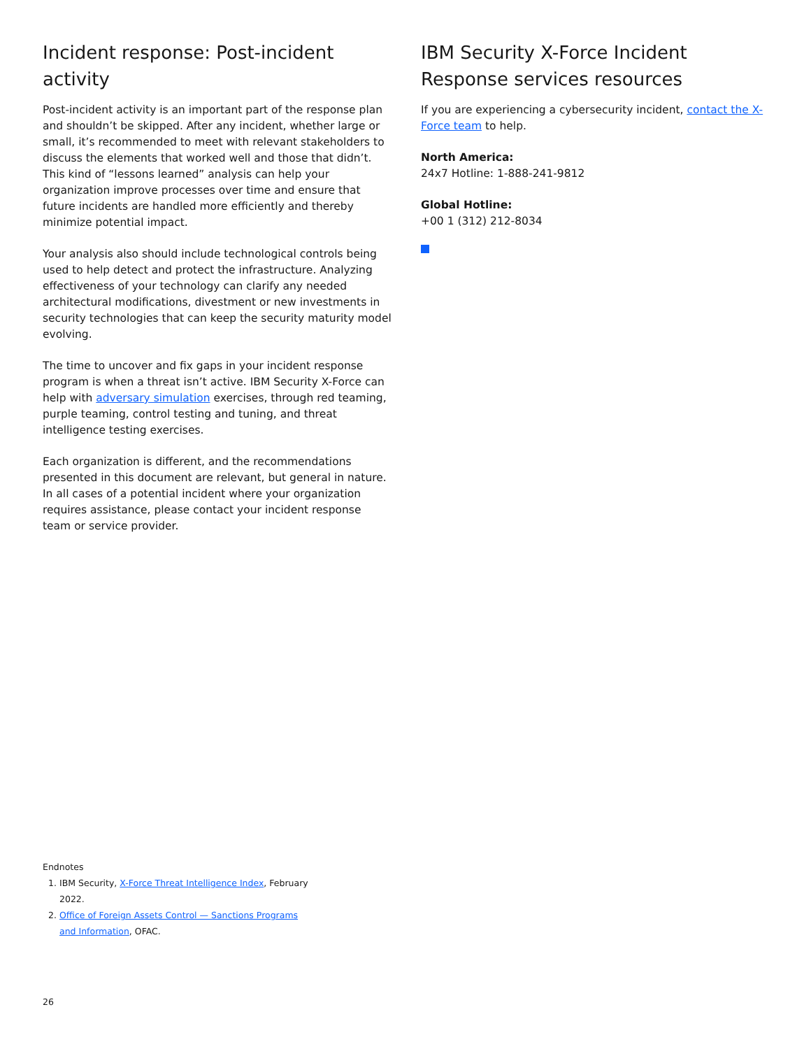Incident response: Post-incident activity
Post-incident activity is an important part of the response plan and shouldn’t be skipped. After any incident, whether large or small, it’s recommended to meet with relevant stakeholders to discuss the elements that worked well and those that didn’t. This kind of “lessons learned” analysis can help your organization improve processes over time and ensure that future incidents are handled more efficiently and thereby minimize potential impact.
Your analysis also should include technological controls being used to help detect and protect the infrastructure. Analyzing effectiveness of your technology can clarify any needed architectural modifications, divestment or new investments in security technologies that can keep the security maturity model evolving.
The time to uncover and fix gaps in your incident response program is when a threat isn’t active. IBM Security X-Force can help with adversary simulation exercises, through red teaming, purple teaming, control testing and tuning, and threat intelligence testing exercises.
Each organization is different, and the recommendations presented in this document are relevant, but general in nature. In all cases of a potential incident where your organization requires assistance, please contact your incident response team or service provider.
IBM Security X-Force Incident Response services resources
If you are experiencing a cybersecurity incident, contact the X-Force team to help.
North America:
24x7 Hotline: 1-888-241-9812
Global Hotline:
+00 1 (312) 212-8034
Endnotes
1. IBM Security, X-Force Threat Intelligence Index, February 2022.
2. Office of Foreign Assets Control — Sanctions Programs and Information, OFAC.
26